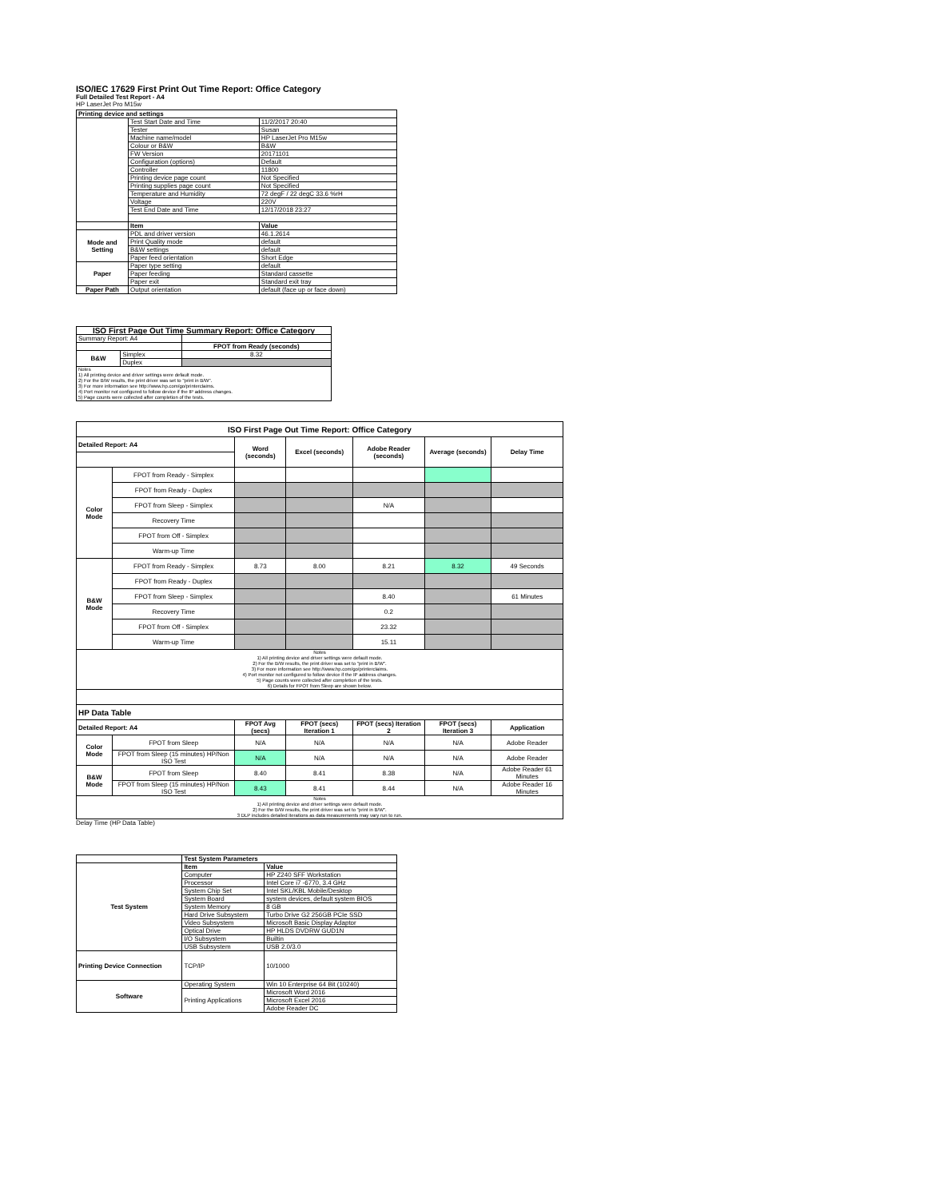ISO/IEC 17629 First Print Out Time Report: Office Category
Full Detailed Test Report - A4
HP LaserJet Pro M15w
| Printing device and settings | | |
| --- | --- | --- |
| | Test Start Date and Time | 11/2/2017 20:40 |
| | Tester | Susan |
| | Machine name/model | HP LaserJet Pro M15w |
| | Colour or B&W | B&W |
| | FW Version | 20171101 |
| | Configuration (options) | Default |
| | Controller | 11800 |
| | Printing device page count | Not Specified |
| | Printing supplies page count | Not Specified |
| | Temperature and Humidity | 72 degF / 22 degC 33.6 %rH |
| | Voltage | 220V |
| | Test End Date and Time | 12/17/2018 23:27 |
| | Item | Value |
| Mode and Setting | PDL and driver version | 46.1.2614 |
| | Print Quality mode | default |
| | B&W settings | default |
| | Paper feed orientation | Short Edge |
| Paper | Paper type setting | default |
| | Paper feeding | Standard cassette |
| | Paper exit | Standard exit tray |
| Paper Path | Output orientation | default (face up or face down) |
| ISO First Page Out Time Summary Report: Office Category | | |
| --- | --- | --- |
| Summary Report: A4 | | |
| | | FPOT from Ready (seconds) |
| B&W | Simplex | 8.32 |
| | Duplex | |
| Notes 1) All printing device and driver settings were default mode. 2) For the B/W results, the print driver was set to "print in B/W". 3) For more information see http://www.hp.com/go/printerclaims. 4) Port monitor not configured to follow device if the IP address changes. 5) Page counts were collected after completion of the tests. | | |
| ISO First Page Out Time Report: Office Category | | | | | | |
| --- | --- | --- | --- | --- | --- | --- |
| Detailed Report: A4 | | Word (seconds) | Excel (seconds) | Adobe Reader (seconds) | Average (seconds) | Delay Time |
| Color Mode | FPOT from Ready - Simplex | | | | | |
| | FPOT from Ready - Duplex | | | | | |
| | FPOT from Sleep - Simplex | | | N/A | | |
| | Recovery Time | | | | | |
| | FPOT from Off - Simplex | | | | | |
| | Warm-up Time | | | | | |
| B&W Mode | FPOT from Ready - Simplex | 8.73 | 8.00 | 8.21 | 8.32 | 49 Seconds |
| | FPOT from Ready - Duplex | | | | | |
| | FPOT from Sleep - Simplex | | | 8.40 | | 61 Minutes |
| | Recovery Time | | | 0.2 | | |
| | FPOT from Off - Simplex | | | 23.32 | | |
| | Warm-up Time | | | 15.11 | | |
| Notes 1) All printing device and driver settings were default mode. 2) For the B/W results, the print driver was set to "print in B/W". 3) For more information see http://www.hp.com/go/printerclaims. 4) Port monitor not configured to follow device if the IP address changes. 5) Page counts were collected after completion of the tests. 6) Details for FPOT from Sleep are shown below. | | | | | | |
| HP Data Table | | | | | | |
| Detailed Report: A4 | | FPOT Avg (secs) | FPOT (secs) Iteration 1 | FPOT (secs) Iteration 2 | FPOT (secs) Iteration 3 | Application |
| Color Mode | FPOT from Sleep | N/A | N/A | N/A | N/A | Adobe Reader |
| | FPOT from Sleep (15 minutes) HP/Non ISO Test | N/A | N/A | N/A | N/A | Adobe Reader |
| B&W Mode | FPOT from Sleep | 8.40 | 8.41 | 8.38 | N/A | Adobe Reader 61 Minutes |
| | FPOT from Sleep (15 minutes) HP/Non ISO Test | 8.43 | 8.41 | 8.44 | N/A | Adobe Reader 16 Minutes |
| Notes 1) All printing device and driver settings were default mode. 2) For the B/W results, the print driver was set to "print in B/W". 3 DLP includes detailed iterations as data measurements may vary run to run. | | | | | | |
Delay Time (HP Data Table)
| | Test System Parameters | |
| Test System | Item | Value |
| | Computer | HP Z240 SFF Workstation |
| | Processor | Intel Core i7 -6770, 3.4 GHz |
| | System Chip Set | Intel SKL/KBL Mobile/Desktop |
| | System Board | system devices, default system BIOS |
| | System Memory | 8 GB |
| | Hard Drive Subsystem | Turbo Drive G2 256GB PCIe SSD |
| | Video Subsystem | Microsoft Basic Display Adaptor |
| | Optical Drive | HP HLDS DVDRW GUD1N |
| | I/O Subsystem | Builtin |
| | USB Subsystem | USB 2.0/3.0 |
| Printing Device Connection | TCP/IP | 10/1000 |
| Software | Operating System | Win 10 Enterprise 64 Bit (10240) |
| | Printing Applications | Microsoft Word 2016 |
| | | Microsoft Excel 2016 |
| | | Adobe Reader DC |